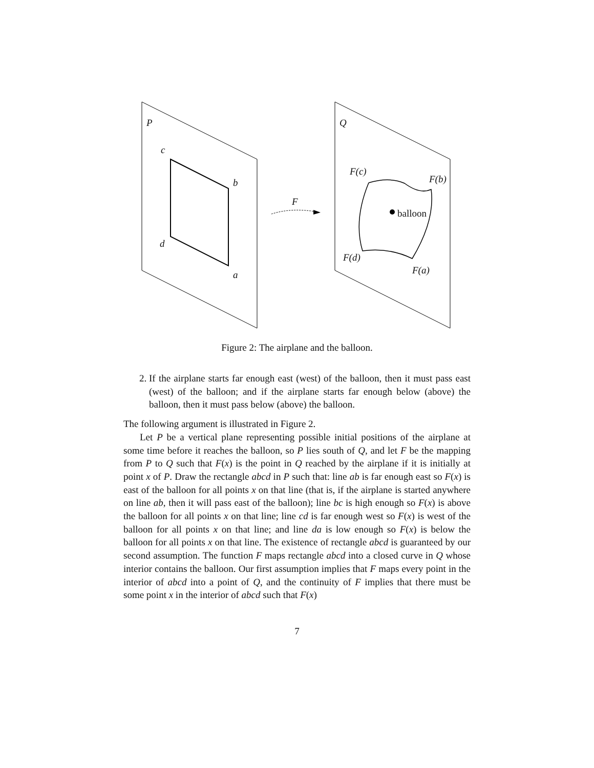P Q
c
b
d
a
F
F(c)
F(b)
F(d)
F(a)
balloon
Figure 2: The airplane and the balloon.
2. If the airplane starts far enough east (west) of the balloon, then it must pass east (west) of the balloon; and if the airplane starts far enough below (above) the balloon, then it must pass below (above) the balloon.
The following argument is illustrated in Figure 2.
Let P be a vertical plane representing possible initial positions of the airplane at some time before it reaches the balloon, so P lies south of Q, and let F be the mapping from P to Q such that F(x) is the point in Q reached by the airplane if it is initially at point x of P. Draw the rectangle abcd in P such that: line ab is far enough east so F(x) is east of the balloon for all points x on that line (that is, if the airplane is started anywhere on line ab, then it will pass east of the balloon); line bc is high enough so F(x) is above the balloon for all points x on that line; line cd is far enough west so F(x) is west of the balloon for all points x on that line; and line da is low enough so F(x) is below the balloon for all points x on that line. The existence of rectangle abcd is guaranteed by our second assumption. The function F maps rectangle abcd into a closed curve in Q whose interior contains the balloon. Our first assumption implies that F maps every point in the interior of abcd into a point of Q, and the continuity of F implies that there must be some point x in the interior of abcd such that F(x)
7